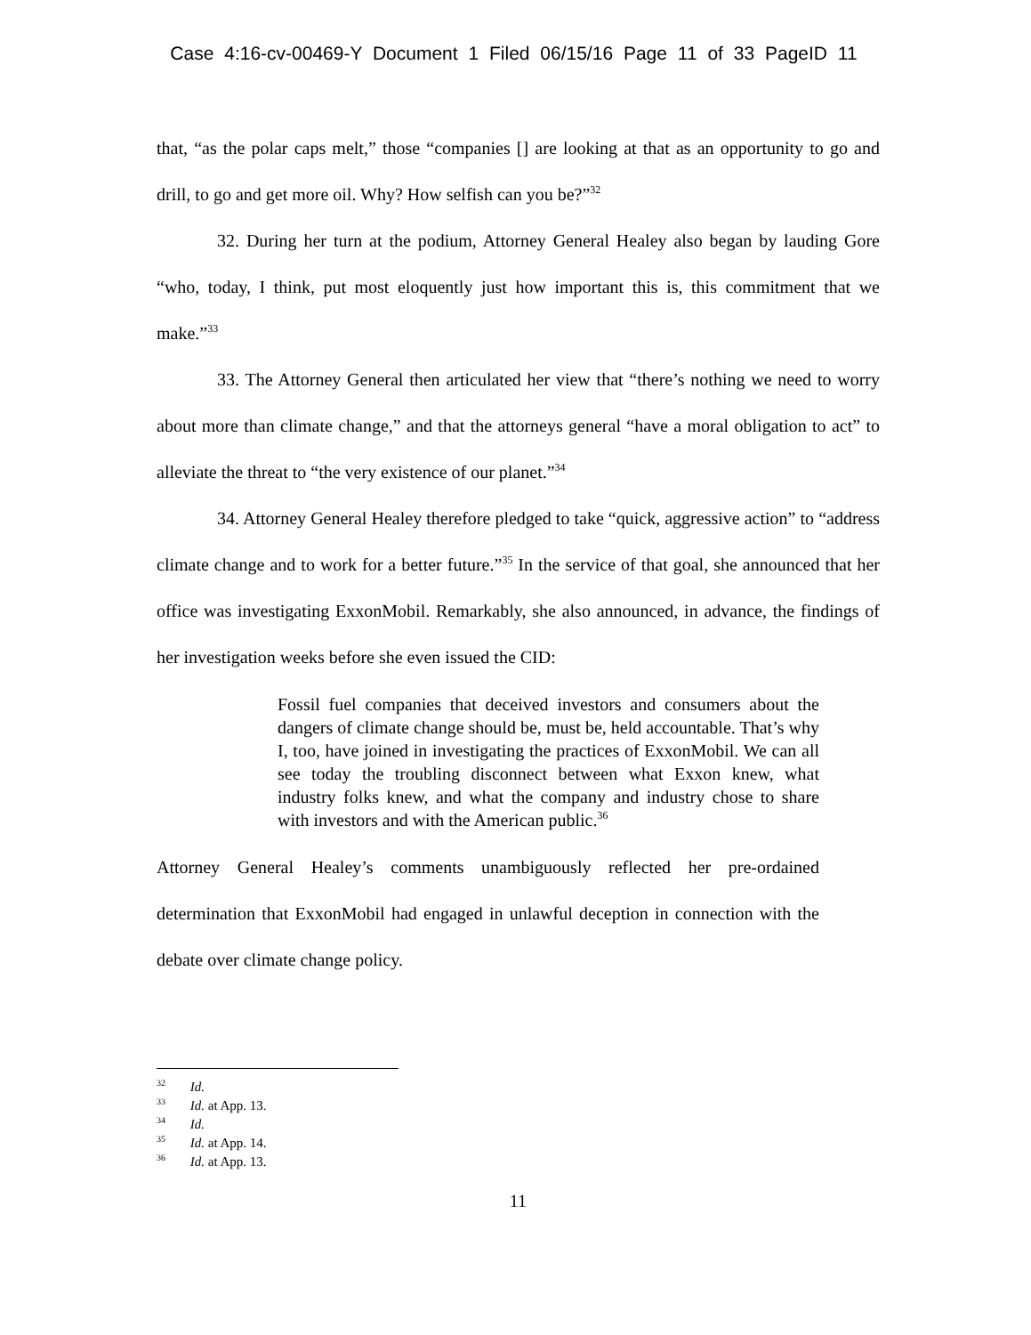Case 4:16-cv-00469-Y Document 1 Filed 06/15/16 Page 11 of 33 PageID 11
that, “as the polar caps melt,” those “companies [] are looking at that as an opportunity to go and drill, to go and get more oil. Why? How selfish can you be?”<sup>32</sup>
32. During her turn at the podium, Attorney General Healey also began by lauding Gore “who, today, I think, put most eloquently just how important this is, this commitment that we make.”<sup>33</sup>
33. The Attorney General then articulated her view that “there’s nothing we need to worry about more than climate change,” and that the attorneys general “have a moral obligation to act” to alleviate the threat to “the very existence of our planet.”<sup>34</sup>
34. Attorney General Healey therefore pledged to take “quick, aggressive action” to “address climate change and to work for a better future.”<sup>35</sup> In the service of that goal, she announced that her office was investigating ExxonMobil. Remarkably, she also announced, in advance, the findings of her investigation weeks before she even issued the CID:
Fossil fuel companies that deceived investors and consumers about the dangers of climate change should be, must be, held accountable. That’s why I, too, have joined in investigating the practices of ExxonMobil. We can all see today the troubling disconnect between what Exxon knew, what industry folks knew, and what the company and industry chose to share with investors and with the American public.<sup>36</sup>
Attorney General Healey’s comments unambiguously reflected her pre-ordained determination that ExxonMobil had engaged in unlawful deception in connection with the debate over climate change policy.
<sup>32</sup> Id.
<sup>33</sup> Id. at App. 13.
<sup>34</sup> Id.
<sup>35</sup> Id. at App. 14.
<sup>36</sup> Id. at App. 13.
11